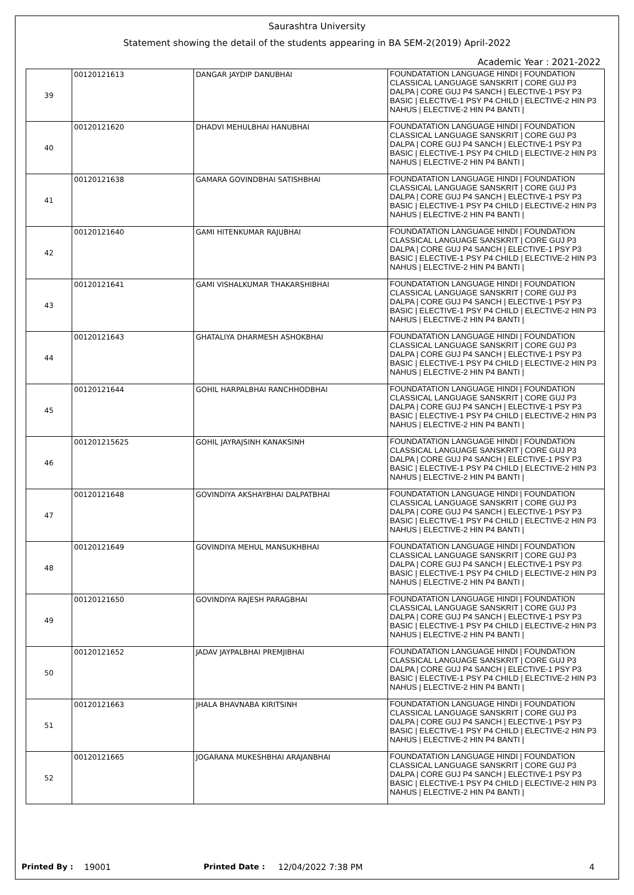Saurashtra University
Statement showing the detail of the students appearing in BA SEM-2(2019) April-2022
Academic Year : 2021-2022
| 39 | 00120121613 | DANGAR JAYDIP DANUBHAI | FOUNDATATION LANGUAGE HINDI / FOUNDATION CLASSICAL LANGUAGE SANSKRIT / CORE GUJ P3 DALPA / CORE GUJ P4 SANCH / ELECTIVE-1 PSY P3 BASIC / ELECTIVE-1 PSY P4 CHILD / ELECTIVE-2 HIN P3 NAHUS / ELECTIVE-2 HIN P4 BANTI / |
| 40 | 00120121620 | DHADVI MEHULBHAI HANUBHAI | FOUNDATATION LANGUAGE HINDI / FOUNDATION CLASSICAL LANGUAGE SANSKRIT / CORE GUJ P3 DALPA / CORE GUJ P4 SANCH / ELECTIVE-1 PSY P3 BASIC / ELECTIVE-1 PSY P4 CHILD / ELECTIVE-2 HIN P3 NAHUS / ELECTIVE-2 HIN P4 BANTI / |
| 41 | 00120121638 | GAMARA GOVINDBHAI SATISHBHAI | FOUNDATATION LANGUAGE HINDI / FOUNDATION CLASSICAL LANGUAGE SANSKRIT / CORE GUJ P3 DALPA / CORE GUJ P4 SANCH / ELECTIVE-1 PSY P3 BASIC / ELECTIVE-1 PSY P4 CHILD / ELECTIVE-2 HIN P3 NAHUS / ELECTIVE-2 HIN P4 BANTI / |
| 42 | 00120121640 | GAMI HITENKUMAR RAJUBHAI | FOUNDATATION LANGUAGE HINDI / FOUNDATION CLASSICAL LANGUAGE SANSKRIT / CORE GUJ P3 DALPA / CORE GUJ P4 SANCH / ELECTIVE-1 PSY P3 BASIC / ELECTIVE-1 PSY P4 CHILD / ELECTIVE-2 HIN P3 NAHUS / ELECTIVE-2 HIN P4 BANTI / |
| 43 | 00120121641 | GAMI VISHALKUMAR THAKARSHIBHAI | FOUNDATATION LANGUAGE HINDI / FOUNDATION CLASSICAL LANGUAGE SANSKRIT / CORE GUJ P3 DALPA / CORE GUJ P4 SANCH / ELECTIVE-1 PSY P3 BASIC / ELECTIVE-1 PSY P4 CHILD / ELECTIVE-2 HIN P3 NAHUS / ELECTIVE-2 HIN P4 BANTI / |
| 44 | 00120121643 | GHATALIYA DHARMESH ASHOKBHAI | FOUNDATATION LANGUAGE HINDI / FOUNDATION CLASSICAL LANGUAGE SANSKRIT / CORE GUJ P3 DALPA / CORE GUJ P4 SANCH / ELECTIVE-1 PSY P3 BASIC / ELECTIVE-1 PSY P4 CHILD / ELECTIVE-2 HIN P3 NAHUS / ELECTIVE-2 HIN P4 BANTI / |
| 45 | 00120121644 | GOHIL HARPALBHAI RANCHHODBHAI | FOUNDATATION LANGUAGE HINDI / FOUNDATION CLASSICAL LANGUAGE SANSKRIT / CORE GUJ P3 DALPA / CORE GUJ P4 SANCH / ELECTIVE-1 PSY P3 BASIC / ELECTIVE-1 PSY P4 CHILD / ELECTIVE-2 HIN P3 NAHUS / ELECTIVE-2 HIN P4 BANTI / |
| 46 | 001201215625 | GOHIL JAYRAJSINH KANAKSINH | FOUNDATATION LANGUAGE HINDI / FOUNDATION CLASSICAL LANGUAGE SANSKRIT / CORE GUJ P3 DALPA / CORE GUJ P4 SANCH / ELECTIVE-1 PSY P3 BASIC / ELECTIVE-1 PSY P4 CHILD / ELECTIVE-2 HIN P3 NAHUS / ELECTIVE-2 HIN P4 BANTI / |
| 47 | 00120121648 | GOVINDIYA AKSHAYBHAI DALPATBHAI | FOUNDATATION LANGUAGE HINDI / FOUNDATION CLASSICAL LANGUAGE SANSKRIT / CORE GUJ P3 DALPA / CORE GUJ P4 SANCH / ELECTIVE-1 PSY P3 BASIC / ELECTIVE-1 PSY P4 CHILD / ELECTIVE-2 HIN P3 NAHUS / ELECTIVE-2 HIN P4 BANTI / |
| 48 | 00120121649 | GOVINDIYA MEHUL MANSUKHBHAI | FOUNDATATION LANGUAGE HINDI / FOUNDATION CLASSICAL LANGUAGE SANSKRIT / CORE GUJ P3 DALPA / CORE GUJ P4 SANCH / ELECTIVE-1 PSY P3 BASIC / ELECTIVE-1 PSY P4 CHILD / ELECTIVE-2 HIN P3 NAHUS / ELECTIVE-2 HIN P4 BANTI / |
| 49 | 00120121650 | GOVINDIYA RAJESH PARAGBHAI | FOUNDATATION LANGUAGE HINDI / FOUNDATION CLASSICAL LANGUAGE SANSKRIT / CORE GUJ P3 DALPA / CORE GUJ P4 SANCH / ELECTIVE-1 PSY P3 BASIC / ELECTIVE-1 PSY P4 CHILD / ELECTIVE-2 HIN P3 NAHUS / ELECTIVE-2 HIN P4 BANTI / |
| 50 | 00120121652 | JADAV JAYPALBHAI PREMJIBHAI | FOUNDATATION LANGUAGE HINDI / FOUNDATION CLASSICAL LANGUAGE SANSKRIT / CORE GUJ P3 DALPA / CORE GUJ P4 SANCH / ELECTIVE-1 PSY P3 BASIC / ELECTIVE-1 PSY P4 CHILD / ELECTIVE-2 HIN P3 NAHUS / ELECTIVE-2 HIN P4 BANTI / |
| 51 | 00120121663 | JHALA BHAVNABA KIRITSINH | FOUNDATATION LANGUAGE HINDI / FOUNDATION CLASSICAL LANGUAGE SANSKRIT / CORE GUJ P3 DALPA / CORE GUJ P4 SANCH / ELECTIVE-1 PSY P3 BASIC / ELECTIVE-1 PSY P4 CHILD / ELECTIVE-2 HIN P3 NAHUS / ELECTIVE-2 HIN P4 BANTI / |
| 52 | 00120121665 | JOGARANA MUKESHBHAI ARAJANBHAI | FOUNDATATION LANGUAGE HINDI / FOUNDATION CLASSICAL LANGUAGE SANSKRIT / CORE GUJ P3 DALPA / CORE GUJ P4 SANCH / ELECTIVE-1 PSY P3 BASIC / ELECTIVE-1 PSY P4 CHILD / ELECTIVE-2 HIN P3 NAHUS / ELECTIVE-2 HIN P4 BANTI / |
Printed By : 19001 Printed Date : 12/04/2022 7:38 PM 4